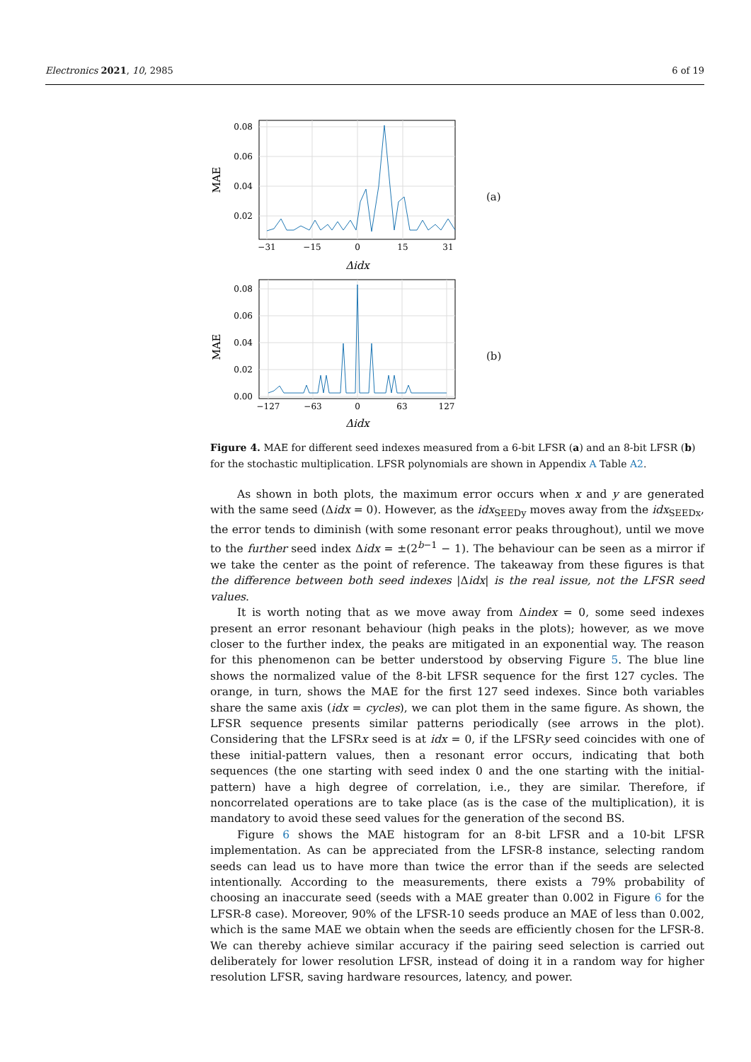Electronics 2021, 10, 2985 6 of 19
0.08
0.06
0.04
0.02
−31
−15
0
15
31
Δidx
MAE
(a)
0.08
0.06
0.04
0.02
0.00
−127
−63
0
63
127
Δidx
MAE
(b)
Figure 4. MAE for different seed indexes measured from a 6-bit LFSR (a) and an 8-bit LFSR (b) for the stochastic multiplication. LFSR polynomials are shown in Appendix A Table A2.
As shown in both plots, the maximum error occurs when x and y are generated with the same seed (Δidx = 0). However, as the idx<sub>SEEDy</sub> moves away from the idx<sub>SEEDx</sub>, the error tends to diminish (with some resonant error peaks throughout), until we move to the further seed index Δidx = ±(2<sup>b−1</sup> − 1). The behaviour can be seen as a mirror if we take the center as the point of reference. The takeaway from these figures is that the difference between both seed indexes |Δidx| is the real issue, not the LFSR seed values.
It is worth noting that as we move away from Δindex = 0, some seed indexes present an error resonant behaviour (high peaks in the plots); however, as we move closer to the further index, the peaks are mitigated in an exponential way. The reason for this phenomenon can be better understood by observing Figure 5. The blue line shows the normalized value of the 8-bit LFSR sequence for the first 127 cycles. The orange, in turn, shows the MAE for the first 127 seed indexes. Since both variables share the same axis (idx = cycles), we can plot them in the same figure. As shown, the LFSR sequence presents similar patterns periodically (see arrows in the plot). Considering that the LFSRx seed is at idx = 0, if the LFSRy seed coincides with one of these initial-pattern values, then a resonant error occurs, indicating that both sequences (the one starting with seed index 0 and the one starting with the initial-pattern) have a high degree of correlation, i.e., they are similar. Therefore, if noncorrelated operations are to take place (as is the case of the multiplication), it is mandatory to avoid these seed values for the generation of the second BS.
Figure 6 shows the MAE histogram for an 8-bit LFSR and a 10-bit LFSR implementation. As can be appreciated from the LFSR-8 instance, selecting random seeds can lead us to have more than twice the error than if the seeds are selected intentionally. According to the measurements, there exists a 79% probability of choosing an inaccurate seed (seeds with a MAE greater than 0.002 in Figure 6 for the LFSR-8 case). Moreover, 90% of the LFSR-10 seeds produce an MAE of less than 0.002, which is the same MAE we obtain when the seeds are efficiently chosen for the LFSR-8. We can thereby achieve similar accuracy if the pairing seed selection is carried out deliberately for lower resolution LFSR, instead of doing it in a random way for higher resolution LFSR, saving hardware resources, latency, and power.